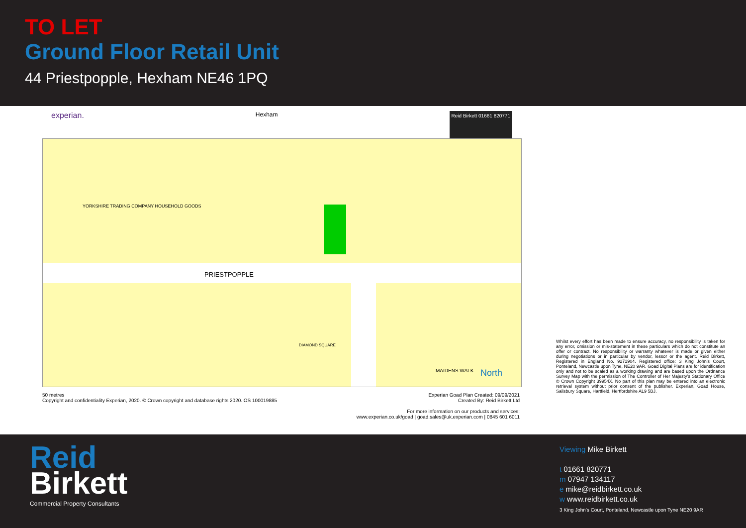TO LET
Ground Floor Retail Unit
44 Priestpopple, Hexham NE46 1PQ
experian. Hexham Reid Birkett 01661 820771
YORKSHIRE TRADING COMPANY HOUSEHOLD GOODS
PRIESTPOPPLE
DIAMOND SQUARE
MAIDENS WALK North
50 metres
Copyright and confidentiality Experian, 2020. © Crown copyright and database rights 2020. OS 100019885
Experian Goad Plan Created: 09/09/2021
Created By: Reid Birkett Ltd
For more information on our products and services:
www.experian.co.uk/goad | goad.sales@uk.experian.com | 0845 601 6011
Whilst every effort has been made to ensure accuracy, no responsibility is taken for any error, omission or mis-statement in these particulars which do not constitute an offer or contract. No responsibility or warranty whatever is made or given either during negotiations or in particular by vendor, lessor or the agent. Reid Birkett, Registered in England No. 9271904. Registered office: 3 King John’s Court, Ponteland, Newcastle upon Tyne, NE20 9AR. Goad Digital Plans are for identification only and not to be scaled as a working drawing and are based upon the Ordnance Survey Map with the permission of The Controller of Her Majesty’s Stationary Office © Crown Copyright 39954X. No part of this plan may be entered into an electronic retrieval system without prior consent of the publisher. Experian, Goad House, Salisbury Square, Hartfield, Hertfordshire AL9 5BJ.
Reid
Birkett
Commercial Property Consultants
Viewing Mike Birkett
t 01661 820771
m 07947 134117
e mike@reidbirkett.co.uk
w www.reidbirkett.co.uk
3 King John’s Court, Ponteland, Newcastle upon Tyne NE20 9AR